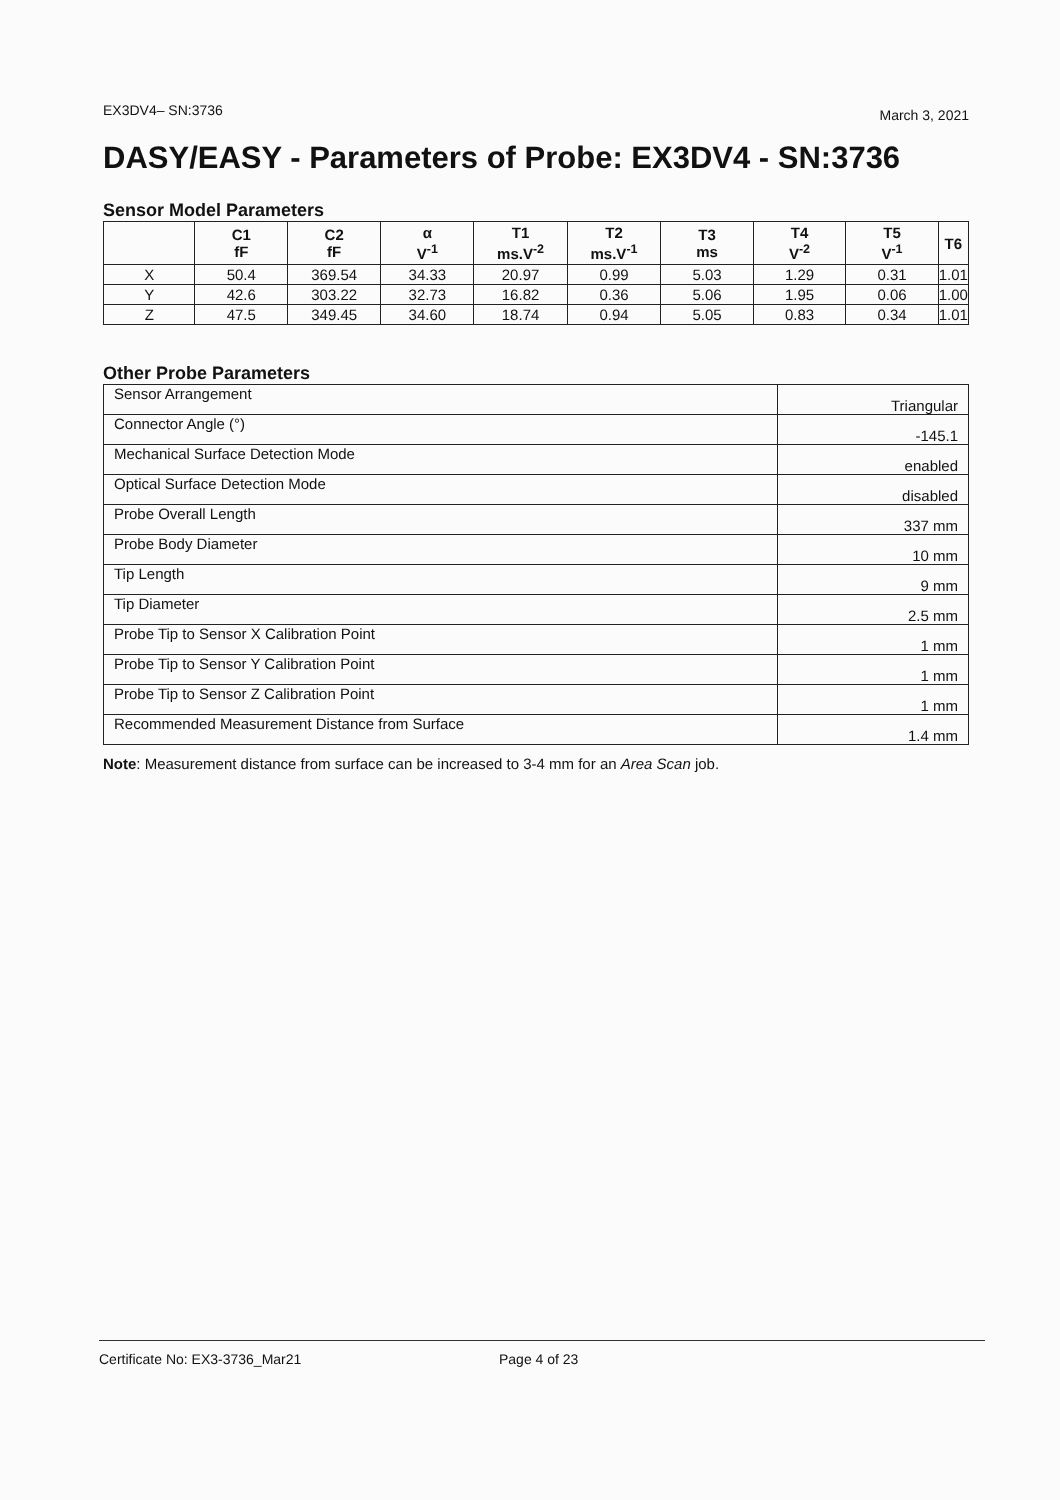EX3DV4– SN:3736 March 3, 2021
DASY/EASY - Parameters of Probe: EX3DV4 - SN:3736
Sensor Model Parameters
| | C1 fF | C2 fF | α V<sup>-1</sup> | T1 ms.V<sup>-2</sup> | T2 ms.V<sup>-1</sup> | T3 ms | T4 V<sup>-2</sup> | T5 V<sup>-1</sup> | T6 |
| --- | --- | --- | --- | --- | --- | --- | --- | --- | --- |
| X | 50.4 | 369.54 | 34.33 | 20.97 | 0.99 | 5.03 | 1.29 | 0.31 | 1.01 |
| Y | 42.6 | 303.22 | 32.73 | 16.82 | 0.36 | 5.06 | 1.95 | 0.06 | 1.00 |
| Z | 47.5 | 349.45 | 34.60 | 18.74 | 0.94 | 5.05 | 0.83 | 0.34 | 1.01 |
Other Probe Parameters
| Sensor Arrangement | Triangular |
| Connector Angle (°) | -145.1 |
| Mechanical Surface Detection Mode | enabled |
| Optical Surface Detection Mode | disabled |
| Probe Overall Length | 337 mm |
| Probe Body Diameter | 10 mm |
| Tip Length | 9 mm |
| Tip Diameter | 2.5 mm |
| Probe Tip to Sensor X Calibration Point | 1 mm |
| Probe Tip to Sensor Y Calibration Point | 1 mm |
| Probe Tip to Sensor Z Calibration Point | 1 mm |
| Recommended Measurement Distance from Surface | 1.4 mm |
Note: Measurement distance from surface can be increased to 3-4 mm for an Area Scan job.
Certificate No: EX3-3736_Mar21 Page 4 of 23